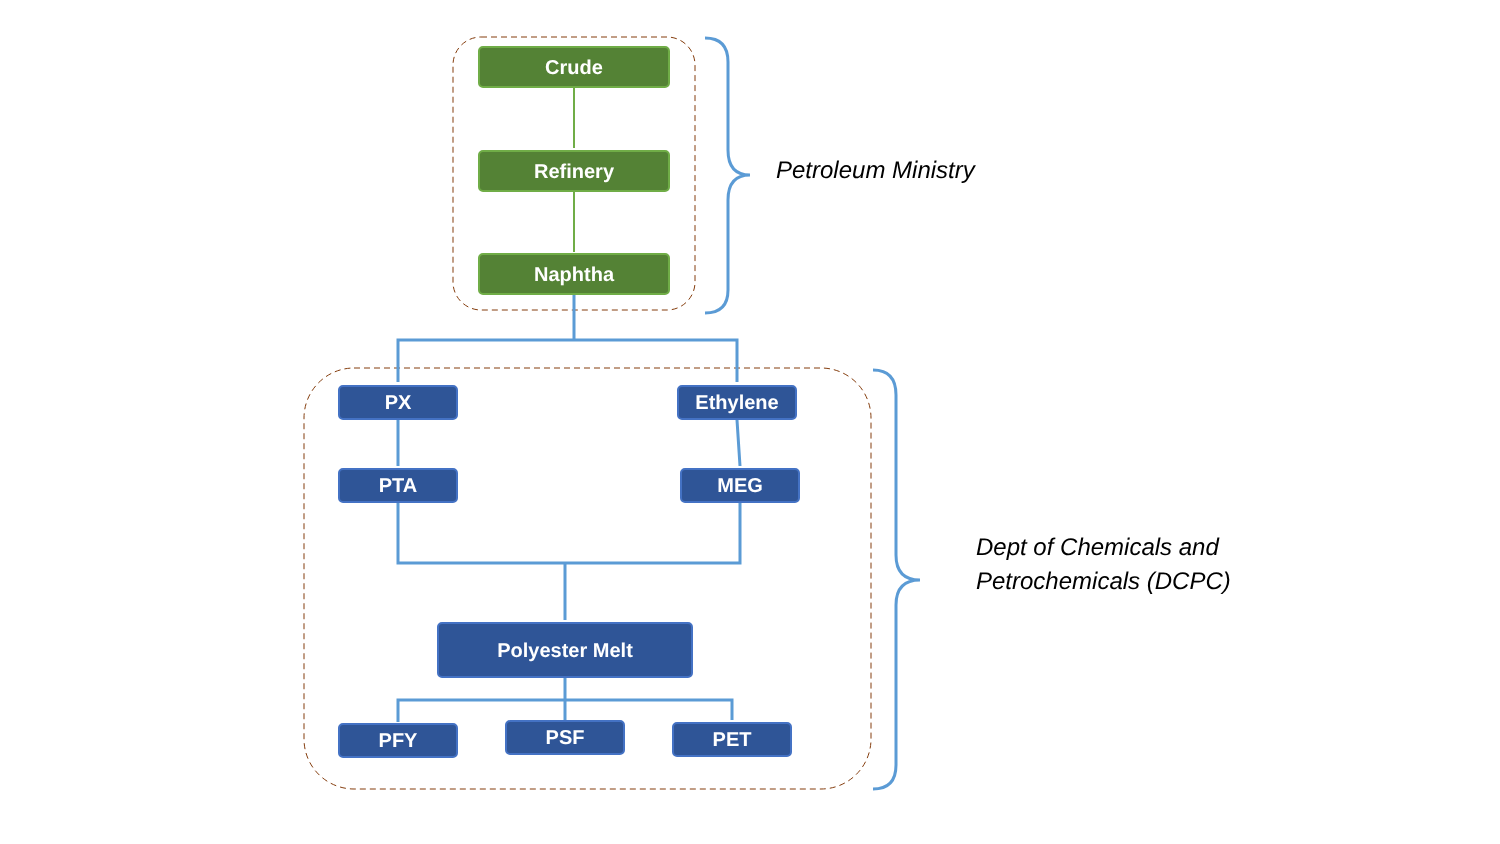Crude
Refinery
Naphtha
Petroleum Ministry
PX Ethylene
PTA MEG
Polyester Melt
PFY PSF PET
Dept of Chemicals and
Petrochemicals (DCPC)